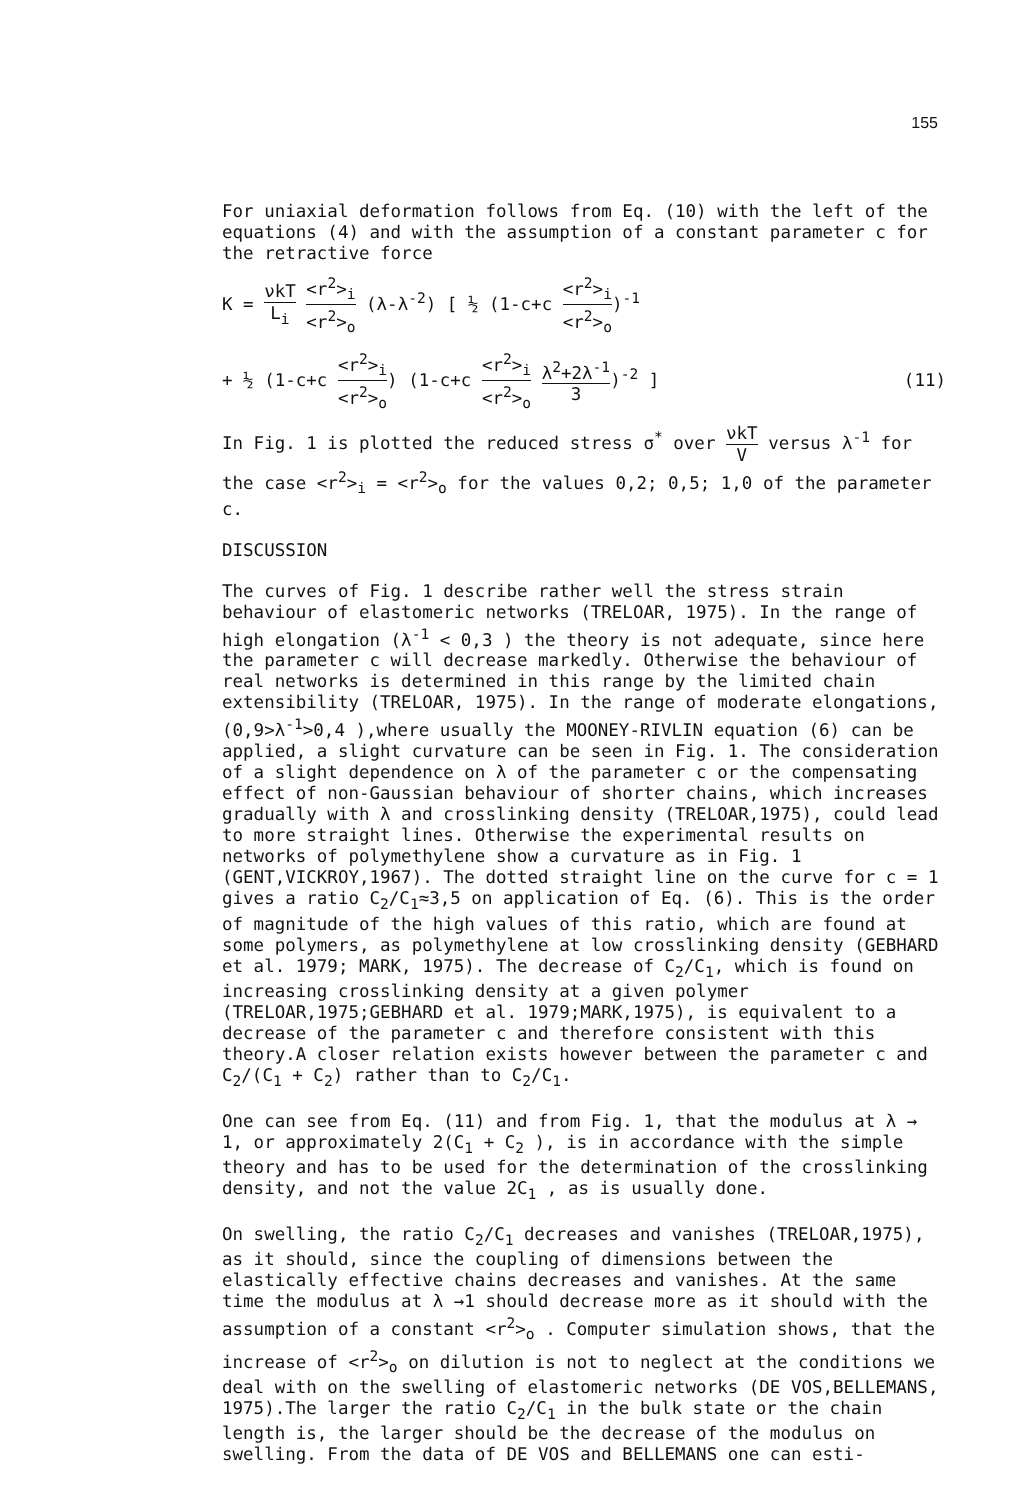155
For uniaxial deformation follows from Eq. (10) with the left of the equations (4) and with the assumption of a constant parameter c for the retractive force
K = νkT L<sub>i</sub> <r<sup>2</sup>><sub>i</sub> <r<sup>2</sup>><sub>o</sub> (λ-λ<sup>-2</sup>) [ ½ (1-c+c <r<sup>2</sup>><sub>i</sub> <r<sup>2</sup>><sub>o</sub>)<sup>-1</sup>
+ ½ (1-c+c <r<sup>2</sup>><sub>i</sub> <r<sup>2</sup>><sub>o</sub>) (1-c+c <r<sup>2</sup>><sub>i</sub> <r<sup>2</sup>><sub>o</sub> λ<sup>2</sup>+2λ<sup>-1</sup> 3)<sup>-2</sup> ]
(11)
In Fig. 1 is plotted the reduced stress σ<sup>*</sup> over νkT V versus λ<sup>-1</sup> for the case <r<sup>2</sup>><sub>i</sub> = <r<sup>2</sup>><sub>o</sub> for the values 0,2; 0,5; 1,0 of the parameter c.
DISCUSSION
The curves of Fig. 1 describe rather well the stress strain behaviour of elastomeric networks (TRELOAR, 1975). In the range of high elongation (λ<sup>-1</sup> < 0,3 ) the theory is not adequate, since here the parameter c will decrease markedly. Otherwise the behaviour of real networks is determined in this range by the limited chain extensibility (TRELOAR, 1975). In the range of moderate elongations,(0,9>λ<sup>-1</sup>>0,4 ),where usually the MOONEY-RIVLIN equation (6) can be applied, a slight curvature can be seen in Fig. 1. The consideration of a slight dependence on λ of the parameter c or the compensating effect of non-Gaussian behaviour of shorter chains, which increases gradually with λ and crosslinking density (TRELOAR,1975), could lead to more straight lines. Otherwise the experimental results on networks of polymethylene show a curvature as in Fig. 1 (GENT,VICKROY,1967). The dotted straight line on the curve for c = 1 gives a ratio C<sub>2</sub>/C<sub>1</sub>≈3,5 on application of Eq. (6). This is the order of magnitude of the high values of this ratio, which are found at some polymers, as polymethylene at low crosslinking density (GEBHARD et al. 1979; MARK, 1975). The decrease of C<sub>2</sub>/C<sub>1</sub>, which is found on increasing crosslinking density at a given polymer (TRELOAR,1975;GEBHARD et al. 1979;MARK,1975), is equivalent to a decrease of the parameter c and therefore consistent with this theory.A closer relation exists however between the parameter c and C<sub>2</sub>/(C<sub>1</sub> + C<sub>2</sub>) rather than to C<sub>2</sub>/C<sub>1</sub>.
One can see from Eq. (11) and from Fig. 1, that the modulus at λ → 1, or approximately 2(C<sub>1</sub> + C<sub>2</sub> ), is in accordance with the simple theory and has to be used for the determination of the crosslinking density, and not the value 2C<sub>1</sub> , as is usually done.
On swelling, the ratio C<sub>2</sub>/C<sub>1</sub> decreases and vanishes (TRELOAR,1975), as it should, since the coupling of dimensions between the elastically effective chains decreases and vanishes. At the same time the modulus at λ →1 should decrease more as it should with the assumption of a constant <r<sup>2</sup>><sub>o</sub> . Computer simulation shows, that the increase of <r<sup>2</sup>><sub>o</sub> on dilution is not to neglect at the conditions we deal with on the swelling of elastomeric networks (DE VOS,BELLEMANS, 1975).The larger the ratio C<sub>2</sub>/C<sub>1</sub> in the bulk state or the chain length is, the larger should be the decrease of the modulus on swelling. From the data of DE VOS and BELLEMANS one can esti-